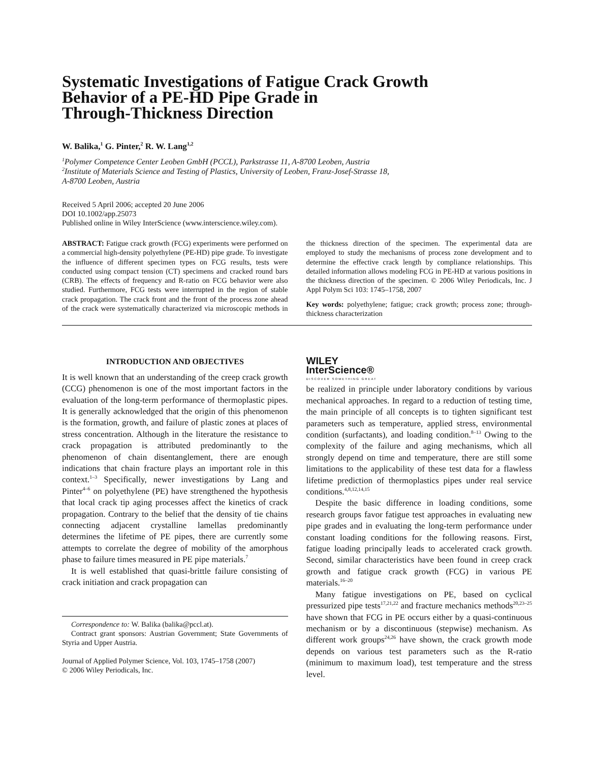Systematic Investigations of Fatigue Crack Growth
Behavior of a PE-HD Pipe Grade in
Through-Thickness Direction
W. Balika,<sup>1</sup> G. Pinter,<sup>2</sup> R. W. Lang<sup>1,2</sup>
<sup>1</sup> Polymer Competence Center Leoben GmbH (PCCL), Parkstrasse 11, A-8700 Leoben, Austria
<sup>2</sup> Institute of Materials Science and Testing of Plastics, University of Leoben, Franz-Josef-Strasse 18,
A-8700 Leoben, Austria
Received 5 April 2006; accepted 20 June 2006
DOI 10.1002/app.25073
Published online in Wiley InterScience (www.interscience.wiley.com).
ABSTRACT: Fatigue crack growth (FCG) experiments were performed on a commercial high-density polyethylene (PE-HD) pipe grade. To investigate the influence of different specimen types on FCG results, tests were conducted using compact tension (CT) specimens and cracked round bars (CRB). The effects of frequency and R-ratio on FCG behavior were also studied. Furthermore, FCG tests were interrupted in the region of stable crack propagation. The crack front and the front of the process zone ahead of the crack were systematically characterized via microscopic methods in the thickness direction of the specimen. The experimental data are employed to study the mechanisms of process zone development and to determine the effective crack length by compliance relationships. This detailed information allows modeling FCG in PE-HD at various positions in the thickness direction of the specimen. © 2006 Wiley Periodicals, Inc. J Appl Polym Sci 103: 1745–1758, 2007
Key words: polyethylene; fatigue; crack growth; process zone; through-thickness characterization
INTRODUCTION AND OBJECTIVES
It is well known that an understanding of the creep crack growth (CCG) phenomenon is one of the most important factors in the evaluation of the long-term performance of thermoplastic pipes. It is generally acknowledged that the origin of this phenomenon is the formation, growth, and failure of plastic zones at places of stress concentration. Although in the literature the resistance to crack propagation is attributed predominantly to the phenomenon of chain disentanglement, there are enough indications that chain fracture plays an important role in this context.<sup>1–3</sup> Specifically, newer investigations by Lang and Pinter<sup>4–6</sup> on polyethylene (PE) have strengthened the hypothesis that local crack tip aging processes affect the kinetics of crack propagation. Contrary to the belief that the density of tie chains connecting adjacent crystalline lamellas predominantly determines the lifetime of PE pipes, there are currently some attempts to correlate the degree of mobility of the amorphous phase to failure times measured in PE pipe materials.<sup>7</sup>
It is well established that quasi-brittle failure consisting of crack initiation and crack propagation can
Correspondence to: W. Balika (balika@pccl.at).
Contract grant sponsors: Austrian Government; State Governments of Styria and Upper Austria.
Journal of Applied Polymer Science, Vol. 103, 1745–1758 (2007)
© 2006 Wiley Periodicals, Inc.
WILEY
InterScience®
DISCOVER SOMETHING GREAT
be realized in principle under laboratory conditions by various mechanical approaches. In regard to a reduction of testing time, the main principle of all concepts is to tighten significant test parameters such as temperature, applied stress, environmental condition (surfactants), and loading condition.<sup>8–13</sup> Owing to the complexity of the failure and aging mechanisms, which all strongly depend on time and temperature, there are still some limitations to the applicability of these test data for a flawless lifetime prediction of thermoplastics pipes under real service conditions.<sup>4,8,12,14,15</sup>
Despite the basic difference in loading conditions, some research groups favor fatigue test approaches in evaluating new pipe grades and in evaluating the long-term performance under constant loading conditions for the following reasons. First, fatigue loading principally leads to accelerated crack growth. Second, similar characteristics have been found in creep crack growth and fatigue crack growth (FCG) in various PE materials.<sup>16–20</sup>
Many fatigue investigations on PE, based on cyclical pressurized pipe tests<sup>17,21,22</sup> and fracture mechanics methods<sup>20,23–25</sup> have shown that FCG in PE occurs either by a quasi-continuous mechanism or by a discontinuous (stepwise) mechanism. As different work groups<sup>24,26</sup> have shown, the crack growth mode depends on various test parameters such as the R-ratio (minimum to maximum load), test temperature and the stress level.